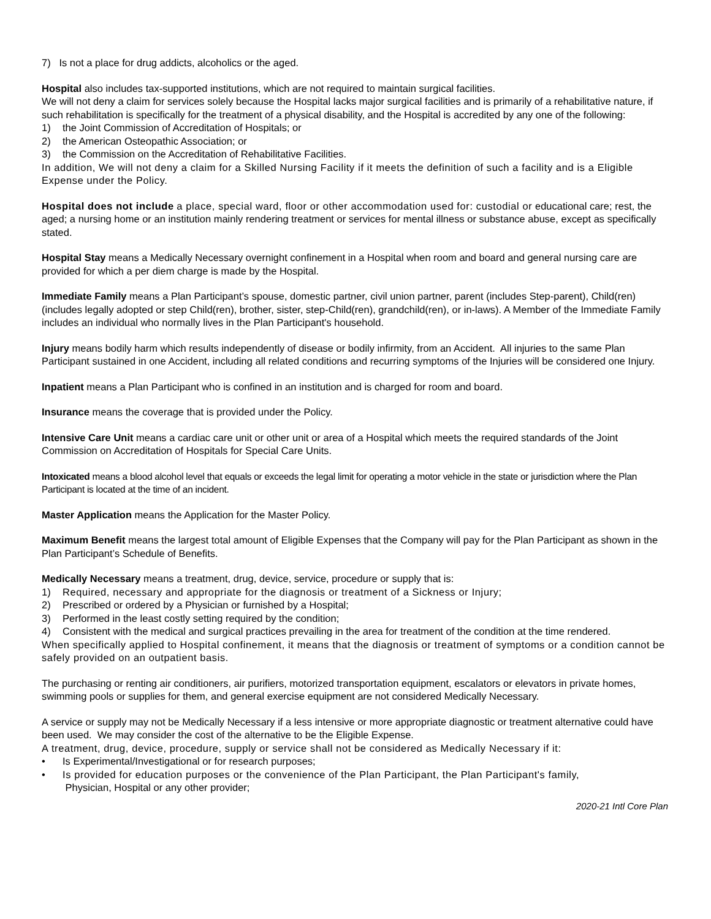7) Is not a place for drug addicts, alcoholics or the aged.
Hospital also includes tax-supported institutions, which are not required to maintain surgical facilities.
We will not deny a claim for services solely because the Hospital lacks major surgical facilities and is primarily of a rehabilitative nature, if such rehabilitation is specifically for the treatment of a physical disability, and the Hospital is accredited by any one of the following:
1) the Joint Commission of Accreditation of Hospitals; or
2) the American Osteopathic Association; or
3) the Commission on the Accreditation of Rehabilitative Facilities.
In addition, We will not deny a claim for a Skilled Nursing Facility if it meets the definition of such a facility and is a Eligible Expense under the Policy.
Hospital does not include a place, special ward, floor or other accommodation used for: custodial or educational care; rest, the aged; a nursing home or an institution mainly rendering treatment or services for mental illness or substance abuse, except as specifically stated.
Hospital Stay means a Medically Necessary overnight confinement in a Hospital when room and board and general nursing care are provided for which a per diem charge is made by the Hospital.
Immediate Family means a Plan Participant’s spouse, domestic partner, civil union partner, parent (includes Step-parent), Child(ren) (includes legally adopted or step Child(ren), brother, sister, step-Child(ren), grandchild(ren), or in-laws). A Member of the Immediate Family includes an individual who normally lives in the Plan Participant's household.
Injury means bodily harm which results independently of disease or bodily infirmity, from an Accident. All injuries to the same Plan Participant sustained in one Accident, including all related conditions and recurring symptoms of the Injuries will be considered one Injury.
Inpatient means a Plan Participant who is confined in an institution and is charged for room and board.
Insurance means the coverage that is provided under the Policy.
Intensive Care Unit means a cardiac care unit or other unit or area of a Hospital which meets the required standards of the Joint Commission on Accreditation of Hospitals for Special Care Units.
Intoxicated means a blood alcohol level that equals or exceeds the legal limit for operating a motor vehicle in the state or jurisdiction where the Plan Participant is located at the time of an incident.
Master Application means the Application for the Master Policy.
Maximum Benefit means the largest total amount of Eligible Expenses that the Company will pay for the Plan Participant as shown in the Plan Participant’s Schedule of Benefits.
Medically Necessary means a treatment, drug, device, service, procedure or supply that is:
1) Required, necessary and appropriate for the diagnosis or treatment of a Sickness or Injury;
2) Prescribed or ordered by a Physician or furnished by a Hospital;
3) Performed in the least costly setting required by the condition;
4) Consistent with the medical and surgical practices prevailing in the area for treatment of the condition at the time rendered.
When specifically applied to Hospital confinement, it means that the diagnosis or treatment of symptoms or a condition cannot be safely provided on an outpatient basis.
The purchasing or renting air conditioners, air purifiers, motorized transportation equipment, escalators or elevators in private homes, swimming pools or supplies for them, and general exercise equipment are not considered Medically Necessary.
A service or supply may not be Medically Necessary if a less intensive or more appropriate diagnostic or treatment alternative could have been used. We may consider the cost of the alternative to be the Eligible Expense.
A treatment, drug, device, procedure, supply or service shall not be considered as Medically Necessary if it:
• Is Experimental/Investigational or for research purposes;
• Is provided for education purposes or the convenience of the Plan Participant, the Plan Participant's family,
Physician, Hospital or any other provider;
2020-21 Intl Core Plan